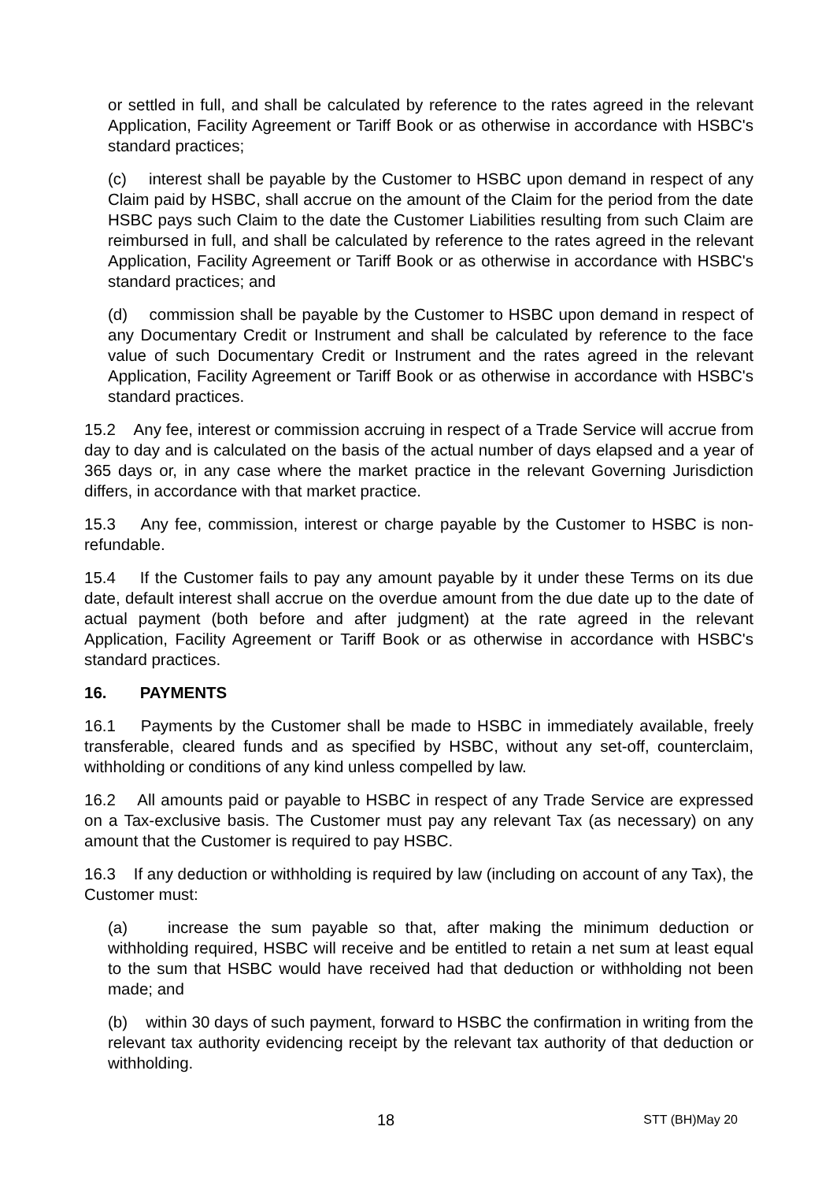or settled in full, and shall be calculated by reference to the rates agreed in the relevant Application, Facility Agreement or Tariff Book or as otherwise in accordance with HSBC's standard practices;
(c) interest shall be payable by the Customer to HSBC upon demand in respect of any Claim paid by HSBC, shall accrue on the amount of the Claim for the period from the date HSBC pays such Claim to the date the Customer Liabilities resulting from such Claim are reimbursed in full, and shall be calculated by reference to the rates agreed in the relevant Application, Facility Agreement or Tariff Book or as otherwise in accordance with HSBC's standard practices; and
(d) commission shall be payable by the Customer to HSBC upon demand in respect of any Documentary Credit or Instrument and shall be calculated by reference to the face value of such Documentary Credit or Instrument and the rates agreed in the relevant Application, Facility Agreement or Tariff Book or as otherwise in accordance with HSBC's standard practices.
15.2 Any fee, interest or commission accruing in respect of a Trade Service will accrue from day to day and is calculated on the basis of the actual number of days elapsed and a year of 365 days or, in any case where the market practice in the relevant Governing Jurisdiction differs, in accordance with that market practice.
15.3 Any fee, commission, interest or charge payable by the Customer to HSBC is non-refundable.
15.4 If the Customer fails to pay any amount payable by it under these Terms on its due date, default interest shall accrue on the overdue amount from the due date up to the date of actual payment (both before and after judgment) at the rate agreed in the relevant Application, Facility Agreement or Tariff Book or as otherwise in accordance with HSBC's standard practices.
16. PAYMENTS
16.1 Payments by the Customer shall be made to HSBC in immediately available, freely transferable, cleared funds and as specified by HSBC, without any set-off, counterclaim, withholding or conditions of any kind unless compelled by law.
16.2 All amounts paid or payable to HSBC in respect of any Trade Service are expressed on a Tax-exclusive basis. The Customer must pay any relevant Tax (as necessary) on any amount that the Customer is required to pay HSBC.
16.3 If any deduction or withholding is required by law (including on account of any Tax), the Customer must:
(a) increase the sum payable so that, after making the minimum deduction or withholding required, HSBC will receive and be entitled to retain a net sum at least equal to the sum that HSBC would have received had that deduction or withholding not been made; and
(b) within 30 days of such payment, forward to HSBC the confirmation in writing from the relevant tax authority evidencing receipt by the relevant tax authority of that deduction or withholding.
18 STT (BH)May 20